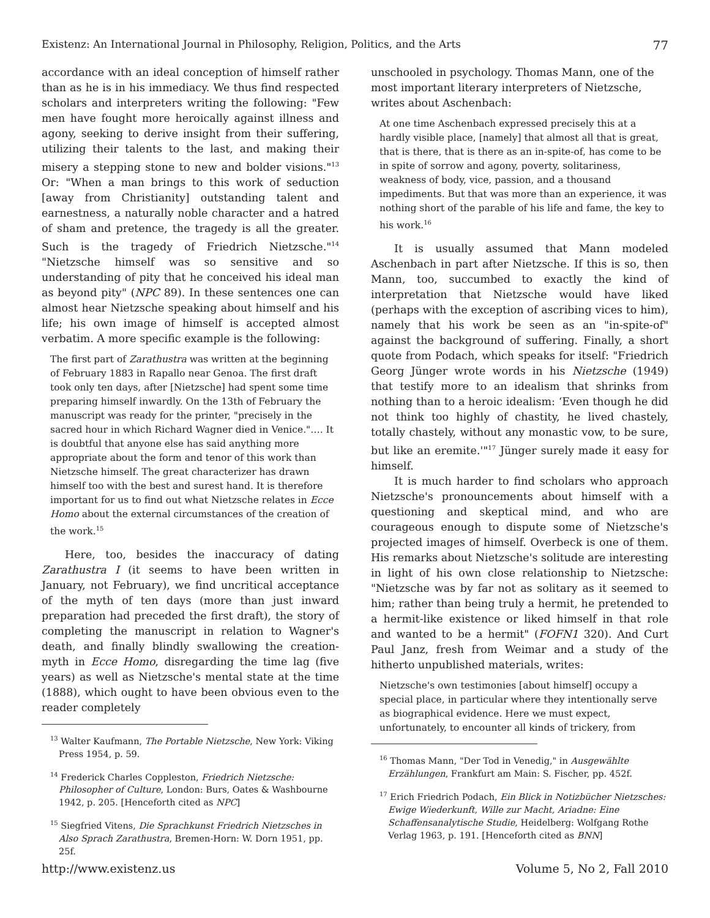Existenz: An International Journal in Philosophy, Religion, Politics, and the Arts 77
accordance with an ideal conception of himself rather than as he is in his immediacy. We thus find respected scholars and interpreters writing the following: "Few men have fought more heroically against illness and agony, seeking to derive insight from their suffering, utilizing their talents to the last, and making their misery a stepping stone to new and bolder visions."<sup>13</sup> Or: "When a man brings to this work of seduction [away from Christianity] outstanding talent and earnestness, a naturally noble character and a hatred of sham and pretence, the tragedy is all the greater. Such is the tragedy of Friedrich Nietzsche."<sup>14</sup> "Nietzsche himself was so sensitive and so understanding of pity that he conceived his ideal man as beyond pity" (NPC 89). In these sentences one can almost hear Nietzsche speaking about himself and his life; his own image of himself is accepted almost verbatim. A more specific example is the following:
The first part of Zarathustra was written at the beginning of February 1883 in Rapallo near Genoa. The first draft took only ten days, after [Nietzsche] had spent some time preparing himself inwardly. On the 13th of February the manuscript was ready for the printer, "precisely in the sacred hour in which Richard Wagner died in Venice."…. It is doubtful that anyone else has said anything more appropriate about the form and tenor of this work than Nietzsche himself. The great characterizer has drawn himself too with the best and surest hand. It is therefore important for us to find out what Nietzsche relates in Ecce Homo about the external circumstances of the creation of the work.<sup>15</sup>
Here, too, besides the inaccuracy of dating Zarathustra I (it seems to have been written in January, not February), we find uncritical acceptance of the myth of ten days (more than just inward preparation had preceded the first draft), the story of completing the manuscript in relation to Wagner's death, and finally blindly swallowing the creation-myth in Ecce Homo, disregarding the time lag (five years) as well as Nietzsche's mental state at the time (1888), which ought to have been obvious even to the reader completely
<sup>13</sup> Walter Kaufmann, The Portable Nietzsche, New York: Viking Press 1954, p. 59.
<sup>14</sup> Frederick Charles Coppleston, Friedrich Nietzsche: Philosopher of Culture, London: Burs, Oates & Washbourne 1942, p. 205. [Henceforth cited as NPC]
<sup>15</sup> Siegfried Vitens, Die Sprachkunst Friedrich Nietzsches in Also Sprach Zarathustra, Bremen-Horn: W. Dorn 1951, pp. 25f.
unschooled in psychology. Thomas Mann, one of the most important literary interpreters of Nietzsche, writes about Aschenbach:
At one time Aschenbach expressed precisely this at a hardly visible place, [namely] that almost all that is great, that is there, that is there as an in-spite-of, has come to be in spite of sorrow and agony, poverty, solitariness, weakness of body, vice, passion, and a thousand impediments. But that was more than an experience, it was nothing short of the parable of his life and fame, the key to his work.<sup>16</sup>
It is usually assumed that Mann modeled Aschenbach in part after Nietzsche. If this is so, then Mann, too, succumbed to exactly the kind of interpretation that Nietzsche would have liked (perhaps with the exception of ascribing vices to him), namely that his work be seen as an "in-spite-of" against the background of suffering. Finally, a short quote from Podach, which speaks for itself: "Friedrich Georg Jünger wrote words in his Nietzsche (1949) that testify more to an idealism that shrinks from nothing than to a heroic idealism: ʻEven though he did not think too highly of chastity, he lived chastely, totally chastely, without any monastic vow, to be sure, but like an eremite.'"<sup>17</sup> Jünger surely made it easy for himself.
It is much harder to find scholars who approach Nietzsche's pronouncements about himself with a questioning and skeptical mind, and who are courageous enough to dispute some of Nietzsche's projected images of himself. Overbeck is one of them. His remarks about Nietzsche's solitude are interesting in light of his own close relationship to Nietzsche: "Nietzsche was by far not as solitary as it seemed to him; rather than being truly a hermit, he pretended to a hermit-like existence or liked himself in that role and wanted to be a hermit" (FOFN1 320). And Curt Paul Janz, fresh from Weimar and a study of the hitherto unpublished materials, writes:
Nietzsche's own testimonies [about himself] occupy a special place, in particular where they intentionally serve as biographical evidence. Here we must expect, unfortunately, to encounter all kinds of trickery, from
<sup>16</sup> Thomas Mann, "Der Tod in Venedig," in Ausgewählte Erzählungen, Frankfurt am Main: S. Fischer, pp. 452f.
<sup>17</sup> Erich Friedrich Podach, Ein Blick in Notizbücher Nietzsches: Ewige Wiederkunft, Wille zur Macht, Ariadne: Eine Schaffensanalytische Studie, Heidelberg: Wolfgang Rothe Verlag 1963, p. 191. [Henceforth cited as BNN]
http://www.existenz.us Volume 5, No 2, Fall 2010